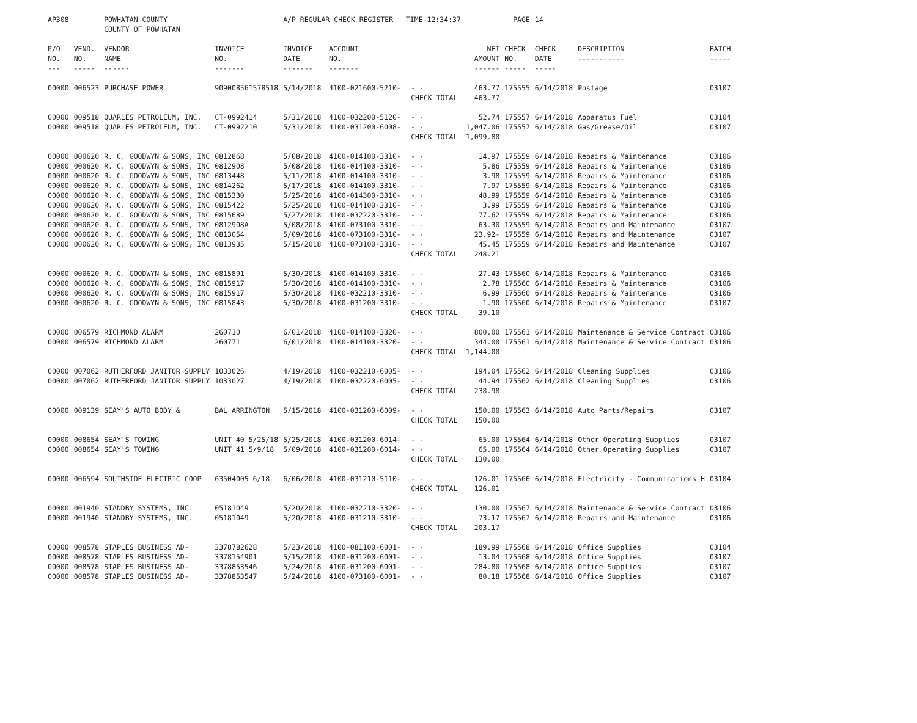| AP308 | | POWHATAN COUNTY COUNTY OF POWHATAN | | A/P REGULAR CHECK REGISTER TIME-12:34:37 | | | | PAGE | 14 | | | |
| P/O NO. --- | VEND. NO. ----- | VENDOR NAME ------ | INVOICE NO. ------- | INVOICE DATE ------- | ACCOUNT NO. ------- | | NET AMOUNT ------ | CHECK NO. ----- | CHECK DATE ----- | DESCRIPTION ----------- | BATCH ----- | |
| 00000 | 006523 | PURCHASE POWER | 909008561578518 | 5/14/2018 | 4100-021600-5210- | - - | 463.77 | 175555 | 6/14/2018 | Postage | 03107 | |
| | | | | | | CHECK TOTAL | 463.77 | | | | | |
| 00000 | 009518 | QUARLES PETROLEUM, INC. | CT-0992414 | 5/31/2018 | 4100-032200-5120- | - - | 52.74 | 175557 | 6/14/2018 | Apparatus Fuel | 03104 | |
| 00000 | 009518 | QUARLES PETROLEUM, INC. | CT-0992210 | 5/31/2018 | 4100-031200-6008- | - - | 1,047.06 | 175557 | 6/14/2018 | Gas/Grease/Oil | 03107 | |
| | | | | | | CHECK TOTAL | 1,099.80 | | | | | |
| 00000 | 000620 | R. C. GOODWYN & SONS, INC | 0812868 | 5/08/2018 | 4100-014100-3310- | - - | 14.97 | 175559 | 6/14/2018 | Repairs & Maintenance | 03106 | |
| 00000 | 000620 | R. C. GOODWYN & SONS, INC | 0812908 | 5/08/2018 | 4100-014100-3310- | - - | 5.86 | 175559 | 6/14/2018 | Repairs & Maintenance | 03106 | |
| 00000 | 000620 | R. C. GOODWYN & SONS, INC | 0813448 | 5/11/2018 | 4100-014100-3310- | - - | 3.98 | 175559 | 6/14/2018 | Repairs & Maintenance | 03106 | |
| 00000 | 000620 | R. C. GOODWYN & SONS, INC | 0814262 | 5/17/2018 | 4100-014100-3310- | - - | 7.97 | 175559 | 6/14/2018 | Repairs & Maintenance | 03106 | |
| 00000 | 000620 | R. C. GOODWYN & SONS, INC | 0815330 | 5/25/2018 | 4100-014300-3310- | - - | 48.99 | 175559 | 6/14/2018 | Repairs & Maintenance | 03106 | |
| 00000 | 000620 | R. C. GOODWYN & SONS, INC | 0815422 | 5/25/2018 | 4100-014100-3310- | - - | 3.99 | 175559 | 6/14/2018 | Repairs & Maintenance | 03106 | |
| 00000 | 000620 | R. C. GOODWYN & SONS, INC | 0815689 | 5/27/2018 | 4100-032220-3310- | - - | 77.62 | 175559 | 6/14/2018 | Repairs & Maintenance | 03106 | |
| 00000 | 000620 | R. C. GOODWYN & SONS, INC | 0812908A | 5/08/2018 | 4100-073100-3310- | - - | 63.30 | 175559 | 6/14/2018 | Repairs and Maintenance | 03107 | |
| 00000 | 000620 | R. C. GOODWYN & SONS, INC | 0813054 | 5/09/2018 | 4100-073100-3310- | - - | 23.92- | 175559 | 6/14/2018 | Repairs and Maintenance | 03107 | |
| 00000 | 000620 | R. C. GOODWYN & SONS, INC | 0813935 | 5/15/2018 | 4100-073100-3310- | - - | 45.45 | 175559 | 6/14/2018 | Repairs and Maintenance | 03107 | |
| | | | | | | CHECK TOTAL | 248.21 | | | | | |
| 00000 | 000620 | R. C. GOODWYN & SONS, INC | 0815891 | 5/30/2018 | 4100-014100-3310- | - - | 27.43 | 175560 | 6/14/2018 | Repairs & Maintenance | 03106 | |
| 00000 | 000620 | R. C. GOODWYN & SONS, INC | 0815917 | 5/30/2018 | 4100-014100-3310- | - - | 2.78 | 175560 | 6/14/2018 | Repairs & Maintenance | 03106 | |
| 00000 | 000620 | R. C. GOODWYN & SONS, INC | 0815917 | 5/30/2018 | 4100-032210-3310- | - - | 6.99 | 175560 | 6/14/2018 | Repairs & Maintenance | 03106 | |
| 00000 | 000620 | R. C. GOODWYN & SONS, INC | 0815843 | 5/30/2018 | 4100-031200-3310- | - - | 1.90 | 175560 | 6/14/2018 | Repairs & Maintenance | 03107 | |
| | | | | | | CHECK TOTAL | 39.10 | | | | | |
| 00000 | 006579 | RICHMOND ALARM | 260710 | 6/01/2018 | 4100-014100-3320- | - - | 800.00 | 175561 | 6/14/2018 | Maintenance & Service Contract | 03106 | |
| 00000 | 006579 | RICHMOND ALARM | 260771 | 6/01/2018 | 4100-014100-3320- | - - | 344.00 | 175561 | 6/14/2018 | Maintenance & Service Contract | 03106 | |
| | | | | | | CHECK TOTAL | 1,144.00 | | | | | |
| 00000 | 007062 | RUTHERFORD JANITOR SUPPLY | 1033026 | 4/19/2018 | 4100-032210-6005- | - - | 194.04 | 175562 | 6/14/2018 | Cleaning Supplies | 03106 | |
| 00000 | 007062 | RUTHERFORD JANITOR SUPPLY | 1033027 | 4/19/2018 | 4100-032220-6005- | - - | 44.94 | 175562 | 6/14/2018 | Cleaning Supplies | 03106 | |
| | | | | | | CHECK TOTAL | 238.98 | | | | | |
| 00000 | 009139 | SEAY'S AUTO BODY & | BAL ARRINGTON | 5/15/2018 | 4100-031200-6009- | - - | 150.00 | 175563 | 6/14/2018 | Auto Parts/Repairs | 03107 | |
| | | | | | | CHECK TOTAL | 150.00 | | | | | |
| 00000 | 008654 | SEAY'S TOWING | UNIT 40 5/25/18 | 5/25/2018 | 4100-031200-6014- | - - | 65.00 | 175564 | 6/14/2018 | Other Operating Supplies | 03107 | |
| 00000 | 008654 | SEAY'S TOWING | UNIT 41 5/9/18 | 5/09/2018 | 4100-031200-6014- | - - | 65.00 | 175564 | 6/14/2018 | Other Operating Supplies | 03107 | |
| | | | | | | CHECK TOTAL | 130.00 | | | | | |
| 00000 | 006594 | SOUTHSIDE ELECTRIC COOP | 63504005 6/18 | 6/06/2018 | 4100-031210-5110- | - - | 126.01 | 175566 | 6/14/2018 | Electricity - Communications H | 03104 | |
| | | | | | | CHECK TOTAL | 126.01 | | | | | |
| 00000 | 001940 | STANDBY SYSTEMS, INC. | 05181049 | 5/20/2018 | 4100-032210-3320- | - - | 130.00 | 175567 | 6/14/2018 | Maintenance & Service Contract | 03106 | |
| 00000 | 001940 | STANDBY SYSTEMS, INC. | 05181049 | 5/20/2018 | 4100-031210-3310- | - - | 73.17 | 175567 | 6/14/2018 | Repairs and Maintenance | 03106 | |
| | | | | | | CHECK TOTAL | 203.17 | | | | | |
| 00000 | 008578 | STAPLES BUSINESS AD- | 3378782628 | 5/23/2018 | 4100-081100-6001- | - - | 189.99 | 175568 | 6/14/2018 | Office Supplies | 03104 | |
| 00000 | 008578 | STAPLES BUSINESS AD- | 3378154901 | 5/15/2018 | 4100-031200-6001- | - - | 13.04 | 175568 | 6/14/2018 | Office Supplies | 03107 | |
| 00000 | 008578 | STAPLES BUSINESS AD- | 3378853546 | 5/24/2018 | 4100-031200-6001- | - - | 284.80 | 175568 | 6/14/2018 | Office Supplies | 03107 | |
| 00000 | 008578 | STAPLES BUSINESS AD- | 3378853547 | 5/24/2018 | 4100-073100-6001- | - - | 80.18 | 175568 | 6/14/2018 | Office Supplies | 03107 | |